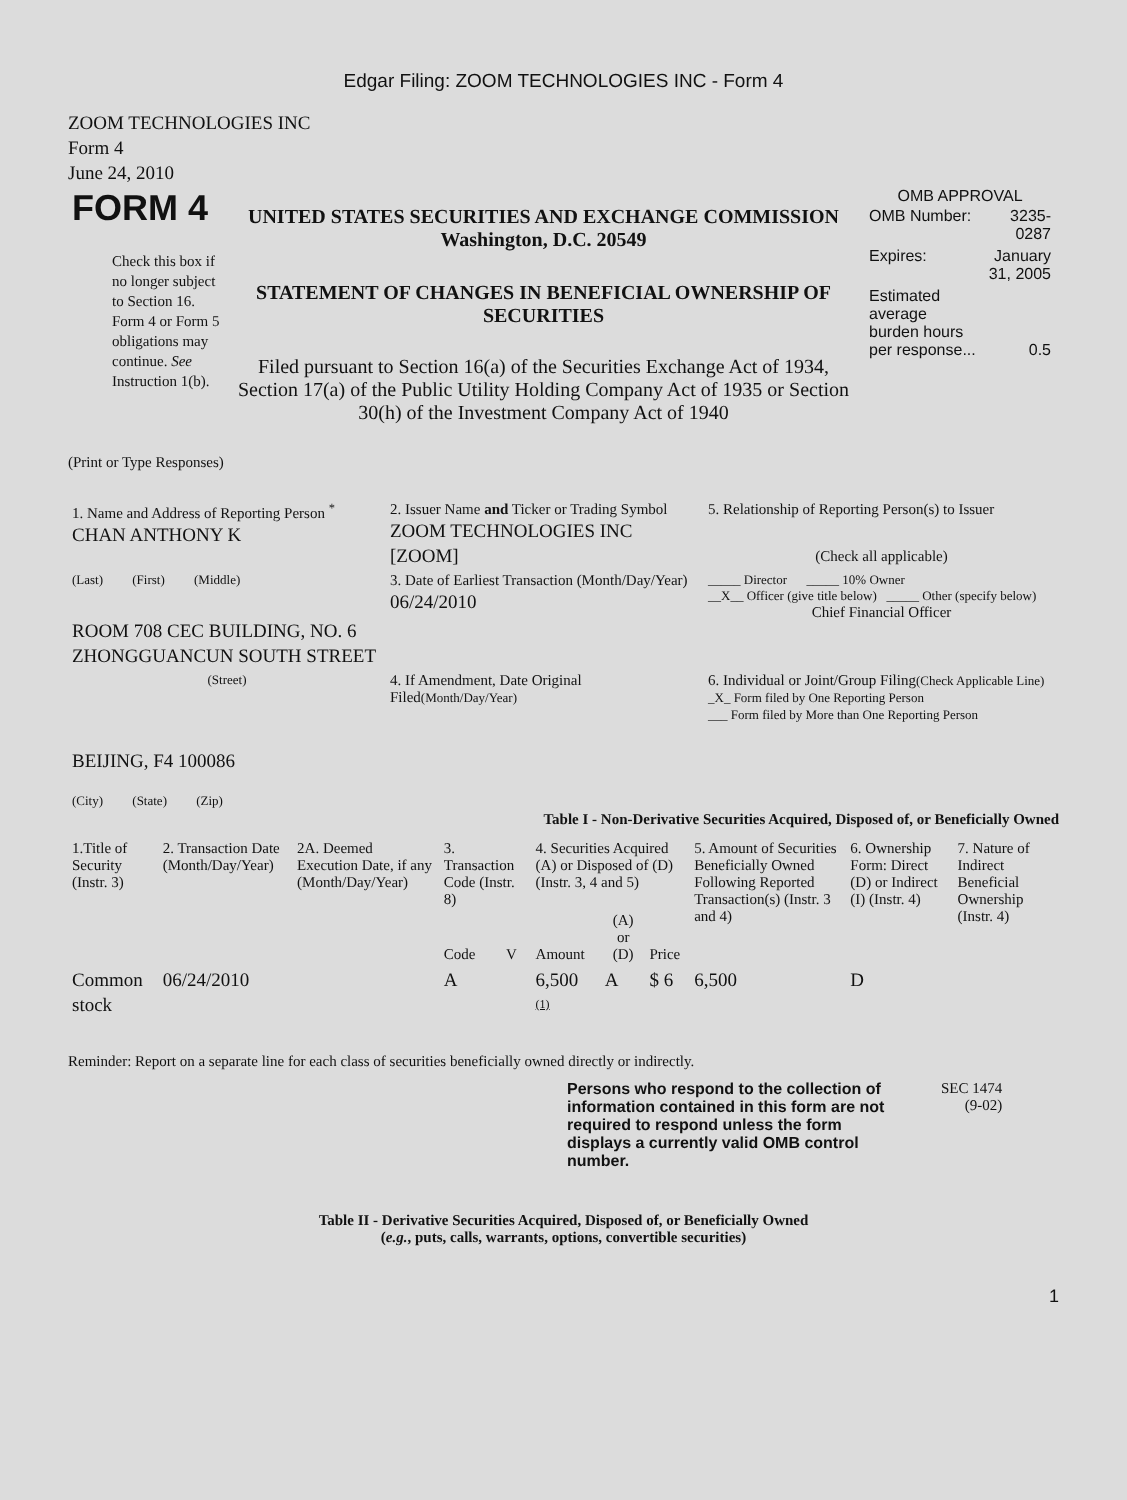Edgar Filing: ZOOM TECHNOLOGIES INC - Form 4
ZOOM TECHNOLOGIES INC
Form 4
June 24, 2010
| FORM 4 Check this box if no longer subject to Section 16. Form 4 or Form 5 obligations may continue. See Instruction 1(b). | UNITED STATES SECURITIES AND EXCHANGE COMMISSION Washington, D.C. 20549 STATEMENT OF CHANGES IN BENEFICIAL OWNERSHIP OF SECURITIES Filed pursuant to Section 16(a) of the Securities Exchange Act of 1934, Section 17(a) of the Public Utility Holding Company Act of 1935 or Section 30(h) of the Investment Company Act of 1940 | OMB APPROVAL / OMB Number: / 3235-0287 / / Expires: / January 31, 2005 / / Estimated average burden hours per response... / 0.5 / |
(Print or Type Responses)
| 1. Name and Address of Reporting Person <sup>*</sup> CHAN ANTHONY K | 2. Issuer Name and Ticker or Trading Symbol ZOOM TECHNOLOGIES INC [ZOOM] | 5. Relationship of Reporting Person(s) to Issuer (Check all applicable) |
| (Last) (First) (Middle) ROOM 708 CEC BUILDING, NO. 6 ZHONGGUANCUN SOUTH STREET | 3. Date of Earliest Transaction (Month/Day/Year) 06/24/2010 | _____ Director _____ 10% Owner __X__ Officer (give title below) _____ Other (specify below) Chief Financial Officer |
| (Street) BEIJING, F4 100086 (City) (State) (Zip) | 4. If Amendment, Date Original Filed (Month/Day/Year) | 6. Individual or Joint/Group Filing (Check Applicable Line) _X_ Form filed by One Reporting Person ___ Form filed by More than One Reporting Person |
Table I - Non-Derivative Securities Acquired, Disposed of, or Beneficially Owned
| 1.Title of Security (Instr. 3) | 2. Transaction Date (Month/Day/Year) | 2A. Deemed Execution Date, if any (Month/Day/Year) | 3. Transaction Code (Instr. 8) | | 4. Securities Acquired (A) or Disposed of (D) (Instr. 3, 4 and 5) | | | 5. Amount of Securities Beneficially Owned Following Reported Transaction(s) (Instr. 3 and 4) | 6. Ownership Form: Direct (D) or Indirect (I) (Instr. 4) | 7. Nature of Indirect Beneficial Ownership (Instr. 4) |
| | | | Code | V | Amount | (A) or (D) | Price | | | |
| Common stock | 06/24/2010 | | A | | 6,500 <sup>(1)</sup> | A | $ 6 | 6,500 | D | |
Reminder: Report on a separate line for each class of securities beneficially owned directly or indirectly.
| Persons who respond to the collection of information contained in this form are not required to respond unless the form displays a currently valid OMB control number. | SEC 1474 (9-02) |
Table II - Derivative Securities Acquired, Disposed of, or Beneficially Owned
(e.g., puts, calls, warrants, options, convertible securities)
1